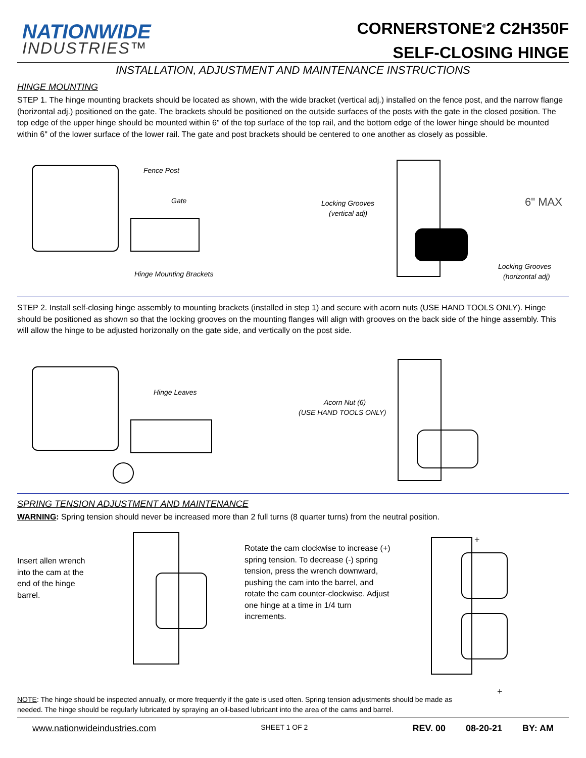NATIONWIDE
INDUSTRIES™
CORNERSTONE<sup>®</sup>2 C2H350F
SELF-CLOSING HINGE
INSTALLATION, ADJUSTMENT AND MAINTENANCE INSTRUCTIONS
HINGE MOUNTING
STEP 1. The hinge mounting brackets should be located as shown, with the wide bracket (vertical adj.) installed on the fence post, and the narrow flange (horizontal adj.) positioned on the gate. The brackets should be positioned on the outside surfaces of the posts with the gate in the closed position. The top edge of the upper hinge should be mounted within 6" of the top surface of the top rail, and the bottom edge of the lower hinge should be mounted within 6" of the lower surface of the lower rail. The gate and post brackets should be centered to one another as closely as possible.
Fence Post
Gate
Hinge Mounting Brackets
Locking Grooves
(vertical adj)
6" MAX
Locking Grooves
(horizontal adj)
STEP 2. Install self-closing hinge assembly to mounting brackets (installed in step 1) and secure with acorn nuts (USE HAND TOOLS ONLY). Hinge should be positioned as shown so that the locking grooves on the mounting flanges will align with grooves on the back side of the hinge assembly. This will allow the hinge to be adjusted horizonally on the gate side, and vertically on the post side.
Hinge Leaves
Acorn Nut (6)
(USE HAND TOOLS ONLY)
SPRING TENSION ADJUSTMENT AND MAINTENANCE
WARNING: Spring tension should never be increased more than 2 full turns (8 quarter turns) from the neutral position.
Insert allen wrench into the cam at the end of the hinge barrel.
Rotate the cam clockwise to increase (+) spring tension. To decrease (-) spring tension, press the wrench downward, pushing the cam into the barrel, and rotate the cam counter-clockwise. Adjust one hinge at a time in 1/4 turn increments.
-
+
+
NOTE: The hinge should be inspected annually, or more frequently if the gate is used often. Spring tension adjustments should be made as needed. The hinge should be regularly lubricated by spraying an oil-based lubricant into the area of the cams and barrel.
www.nationwideindustries.com SHEET 1 OF 2 REV. 00 08-20-21 BY: AM